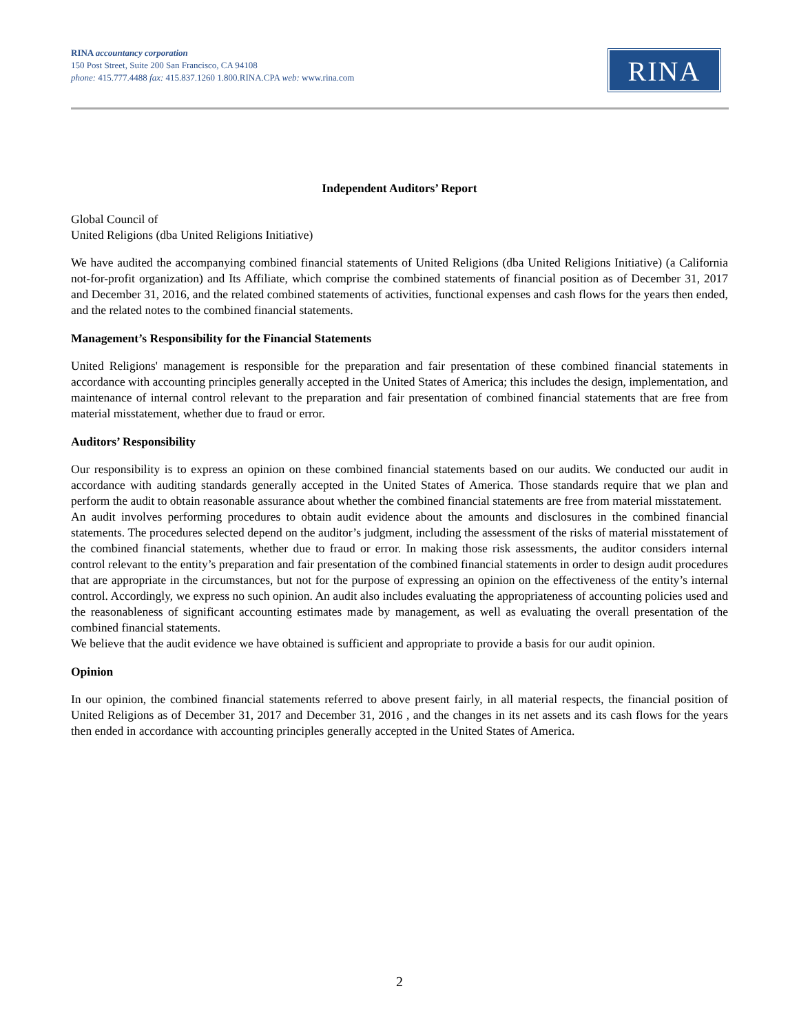RINA accountancy corporation
150 Post Street, Suite 200 San Francisco, CA 94108
phone: 415.777.4488 fax: 415.837.1260 1.800.RINA.CPA web: www.rina.com
RINA
Independent Auditors’ Report
Global Council of
United Religions (dba United Religions Initiative)
We have audited the accompanying combined financial statements of United Religions (dba United Religions Initiative) (a California not-for-profit organization) and Its Affiliate, which comprise the combined statements of financial position as of December 31, 2017 and December 31, 2016, and the related combined statements of activities, functional expenses and cash flows for the years then ended, and the related notes to the combined financial statements.
Management’s Responsibility for the Financial Statements
United Religions' management is responsible for the preparation and fair presentation of these combined financial statements in accordance with accounting principles generally accepted in the United States of America; this includes the design, implementation, and maintenance of internal control relevant to the preparation and fair presentation of combined financial statements that are free from material misstatement, whether due to fraud or error.
Auditors’ Responsibility
Our responsibility is to express an opinion on these combined financial statements based on our audits. We conducted our audit in accordance with auditing standards generally accepted in the United States of America. Those standards require that we plan and perform the audit to obtain reasonable assurance about whether the combined financial statements are free from material misstatement.
An audit involves performing procedures to obtain audit evidence about the amounts and disclosures in the combined financial statements. The procedures selected depend on the auditor’s judgment, including the assessment of the risks of material misstatement of the combined financial statements, whether due to fraud or error. In making those risk assessments, the auditor considers internal control relevant to the entity’s preparation and fair presentation of the combined financial statements in order to design audit procedures that are appropriate in the circumstances, but not for the purpose of expressing an opinion on the effectiveness of the entity’s internal control. Accordingly, we express no such opinion. An audit also includes evaluating the appropriateness of accounting policies used and the reasonableness of significant accounting estimates made by management, as well as evaluating the overall presentation of the combined financial statements.
We believe that the audit evidence we have obtained is sufficient and appropriate to provide a basis for our audit opinion.
Opinion
In our opinion, the combined financial statements referred to above present fairly, in all material respects, the financial position of United Religions as of December 31, 2017 and December 31, 2016 , and the changes in its net assets and its cash flows for the years then ended in accordance with accounting principles generally accepted in the United States of America.
2